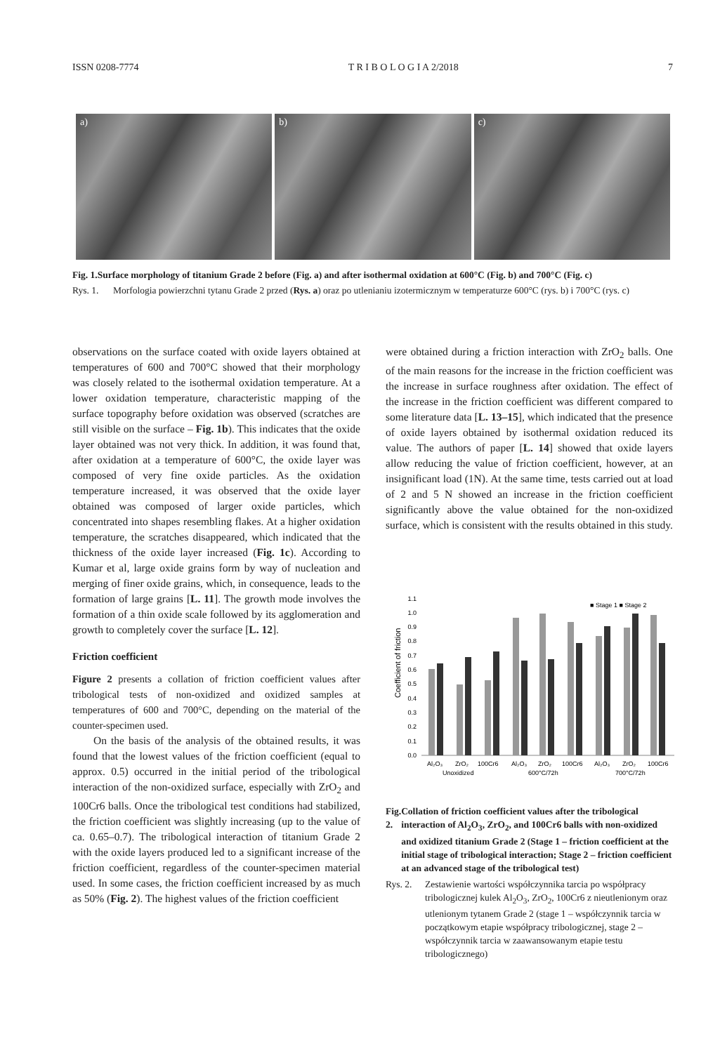ISSN 0208-7774 T R I B O L O G I A 2/2018 7
a) b) c)
Fig. 1. Surface morphology of titanium Grade 2 before (Fig. a) and after isothermal oxidation at 600°C (Fig. b) and 700°C (Fig. c)
Rys. 1. Morfologia powierzchni tytanu Grade 2 przed (Rys. a) oraz po utlenianiu izotermicznym w temperaturze 600°C (rys. b) i 700°C (rys. c)
observations on the surface coated with oxide layers obtained at temperatures of 600 and 700°C showed that their morphology was closely related to the isothermal oxidation temperature. At a lower oxidation temperature, characteristic mapping of the surface topography before oxidation was observed (scratches are still visible on the surface – Fig. 1b). This indicates that the oxide layer obtained was not very thick. In addition, it was found that, after oxidation at a temperature of 600°C, the oxide layer was composed of very fine oxide particles. As the oxidation temperature increased, it was observed that the oxide layer obtained was composed of larger oxide particles, which concentrated into shapes resembling flakes. At a higher oxidation temperature, the scratches disappeared, which indicated that the thickness of the oxide layer increased (Fig. 1c). According to Kumar et al, large oxide grains form by way of nucleation and merging of finer oxide grains, which, in consequence, leads to the formation of large grains [L. 11]. The growth mode involves the formation of a thin oxide scale followed by its agglomeration and growth to completely cover the surface [L. 12].
Friction coefficient
Figure 2 presents a collation of friction coefficient values after tribological tests of non-oxidized and oxidized samples at temperatures of 600 and 700°C, depending on the material of the counter-specimen used.
On the basis of the analysis of the obtained results, it was found that the lowest values of the friction coefficient (equal to approx. 0.5) occurred in the initial period of the tribological interaction of the non-oxidized surface, especially with ZrO<sub>2</sub> and 100Cr6 balls. Once the tribological test conditions had stabilized, the friction coefficient was slightly increasing (up to the value of ca. 0.65–0.7). The tribological interaction of titanium Grade 2 with the oxide layers produced led to a significant increase of the friction coefficient, regardless of the counter-specimen material used. In some cases, the friction coefficient increased by as much as 50% (Fig. 2). The highest values of the friction coefficient
were obtained during a friction interaction with ZrO<sub>2</sub> balls. One of the main reasons for the increase in the friction coefficient was the increase in surface roughness after oxidation. The effect of the increase in the friction coefficient was different compared to some literature data [L. 13–15], which indicated that the presence of oxide layers obtained by isothermal oxidation reduced its value. The authors of paper [L. 14] showed that oxide layers allow reducing the value of friction coefficient, however, at an insignificant load (1N). At the same time, tests carried out at load of 2 and 5 N showed an increase in the friction coefficient significantly above the value obtained for the non-oxidized surface, which is consistent with the results obtained in this study.
Coefficient of friction
0.0
0.1
0.2
0.3
0.4
0.5
0.6
0.7
0.8
0.9
1.0
1.1
■ Stage 1 ■ Stage 2
Al₂O₃
ZrO₂
100Cr6
Al₂O₃
ZrO₂
100Cr6
Al₂O₃
ZrO₂
100Cr6
Unoxidized
600°C/72h
700°C/72h
Fig. 2. Collation of friction coefficient values after the tribological interaction of Al<sub>2</sub>O<sub>3</sub>, ZrO<sub>2</sub>, and 100Cr6 balls with non-oxidized and oxidized titanium Grade 2 (Stage 1 – friction coefficient at the initial stage of tribological interaction; Stage 2 – friction coefficient at an advanced stage of the tribological test)
Rys. 2. Zestawienie wartości współczynnika tarcia po współpracy tribologicznej kulek Al<sub>2</sub>O<sub>3</sub>, ZrO<sub>2</sub>, 100Cr6 z nieutlenionym oraz utlenionym tytanem Grade 2 (stage 1 – współczynnik tarcia w początkowym etapie współpracy tribologicznej, stage 2 – współczynnik tarcia w zaawansowanym etapie testu tribologicznego)